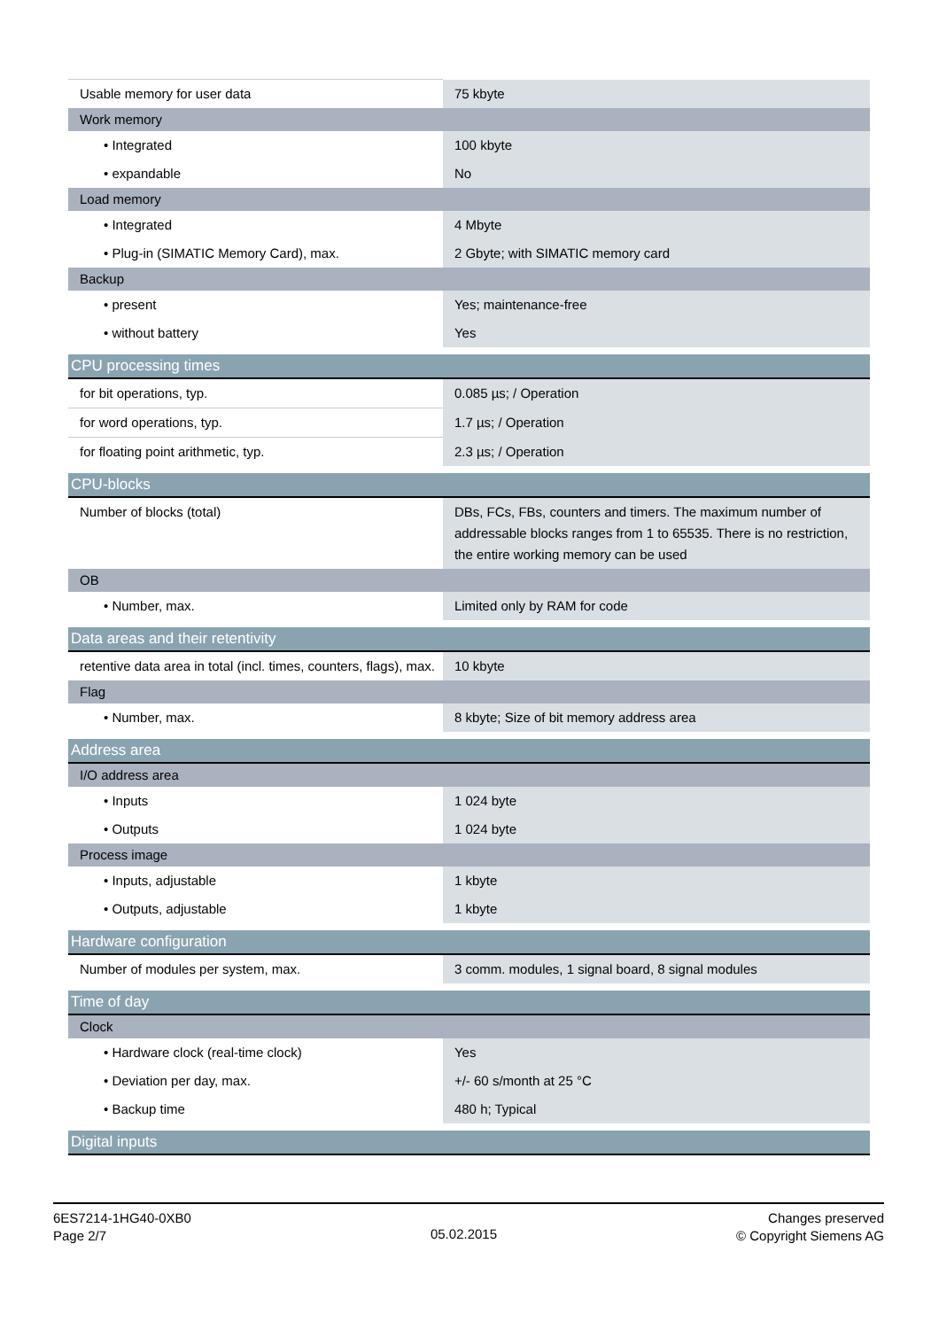| Usable memory for user data | 75 kbyte |
| Work memory | |
| • Integrated | 100 kbyte |
| • expandable | No |
| Load memory | |
| • Integrated | 4 Mbyte |
| • Plug-in (SIMATIC Memory Card), max. | 2 Gbyte; with SIMATIC memory card |
| Backup | |
| • present | Yes; maintenance-free |
| • without battery | Yes |
| CPU processing times | |
| for bit operations, typ. | 0.085 µs; / Operation |
| for word operations, typ. | 1.7 µs; / Operation |
| for floating point arithmetic, typ. | 2.3 µs; / Operation |
| CPU-blocks | |
| Number of blocks (total) | DBs, FCs, FBs, counters and timers. The maximum number of addressable blocks ranges from 1 to 65535. There is no restriction, the entire working memory can be used |
| OB | |
| • Number, max. | Limited only by RAM for code |
| Data areas and their retentivity | |
| retentive data area in total (incl. times, counters, flags), max. | 10 kbyte |
| Flag | |
| • Number, max. | 8 kbyte; Size of bit memory address area |
| Address area | |
| I/O address area | |
| • Inputs | 1 024 byte |
| • Outputs | 1 024 byte |
| Process image | |
| • Inputs, adjustable | 1 kbyte |
| • Outputs, adjustable | 1 kbyte |
| Hardware configuration | |
| Number of modules per system, max. | 3 comm. modules, 1 signal board, 8 signal modules |
| Time of day | |
| Clock | |
| • Hardware clock (real-time clock) | Yes |
| • Deviation per day, max. | +/- 60 s/month at 25 °C |
| • Backup time | 480 h; Typical |
| Digital inputs | |
6ES7214-1HG40-0XB0
Page 2/7
05.02.2015
Changes preserved
© Copyright Siemens AG